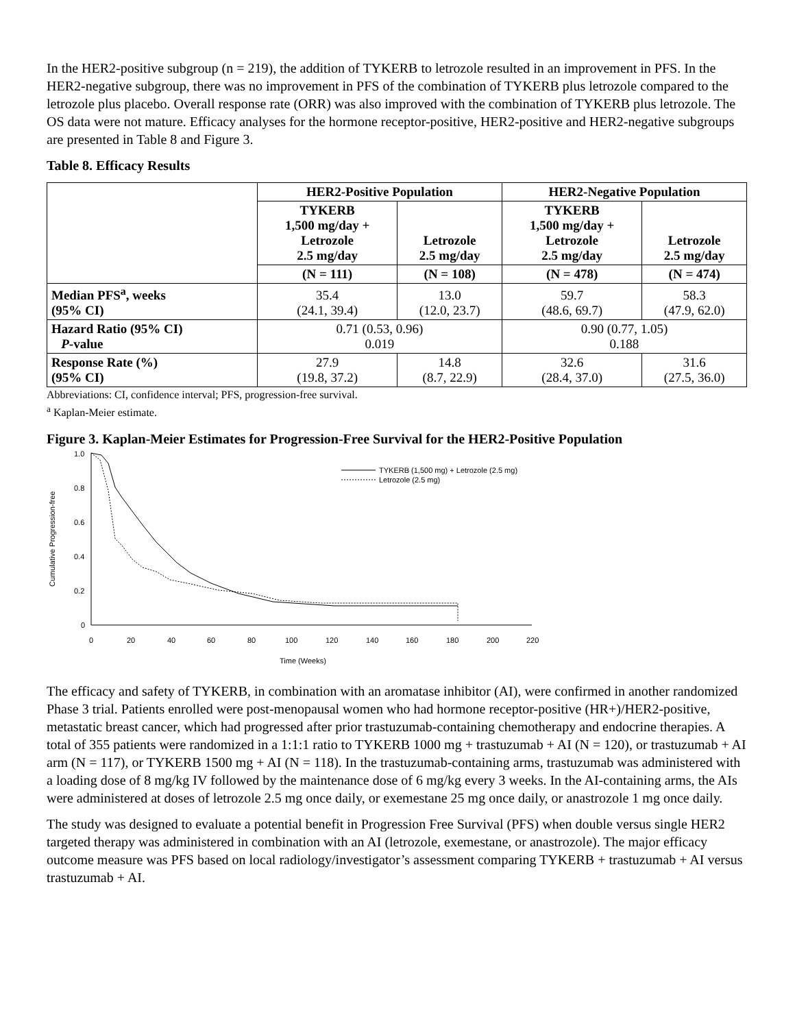In the HER2-positive subgroup (n = 219), the addition of TYKERB to letrozole resulted in an improvement in PFS. In the HER2-negative subgroup, there was no improvement in PFS of the combination of TYKERB plus letrozole compared to the letrozole plus placebo. Overall response rate (ORR) was also improved with the combination of TYKERB plus letrozole. The OS data were not mature. Efficacy analyses for the hormone receptor-positive, HER2-positive and HER2-negative subgroups are presented in Table 8 and Figure 3.
Table 8. Efficacy Results
| | HER2-Positive Population | | HER2-Negative Population | |
| --- | --- | --- | --- | --- |
| | TYKERB 1,500 mg/day + Letrozole 2.5 mg/day | Letrozole 2.5 mg/day | TYKERB 1,500 mg/day + Letrozole 2.5 mg/day | Letrozole 2.5 mg/day |
| | (N = 111) | (N = 108) | (N = 478) | (N = 474) |
| Median PFS<sup>a</sup>, weeks (95% CI) | 35.4 (24.1, 39.4) | 13.0 (12.0, 23.7) | 59.7 (48.6, 69.7) | 58.3 (47.9, 62.0) |
| Hazard Ratio (95% CI) P -value | 0.71 (0.53, 0.96) 0.019 | | 0.90 (0.77, 1.05) 0.188 | |
| Response Rate (%) (95% CI) | 27.9 (19.8, 37.2) | 14.8 (8.7, 22.9) | 32.6 (28.4, 37.0) | 31.6 (27.5, 36.0) |
Abbreviations: CI, confidence interval; PFS, progression-free survival.
<sup>a</sup> Kaplan-Meier estimate.
Figure 3. Kaplan-Meier Estimates for Progression-Free Survival for the HER2-Positive Population
1.0
0.8
0.6
0.4
0.2
0
0
20
40
60
80
100
120
140
160
180
200
220
Time (Weeks)
Cumulative Progression-free
TYKERB (1,500 mg) + Letrozole (2.5 mg)
Letrozole (2.5 mg)
The efficacy and safety of TYKERB, in combination with an aromatase inhibitor (AI), were confirmed in another randomized Phase 3 trial. Patients enrolled were post-menopausal women who had hormone receptor-positive (HR+)/HER2-positive, metastatic breast cancer, which had progressed after prior trastuzumab-containing chemotherapy and endocrine therapies. A total of 355 patients were randomized in a 1:1:1 ratio to TYKERB 1000 mg + trastuzumab + AI (N = 120), or trastuzumab + AI arm (N = 117), or TYKERB 1500 mg + AI (N = 118). In the trastuzumab-containing arms, trastuzumab was administered with a loading dose of 8 mg/kg IV followed by the maintenance dose of 6 mg/kg every 3 weeks. In the AI-containing arms, the AIs were administered at doses of letrozole 2.5 mg once daily, or exemestane 25 mg once daily, or anastrozole 1 mg once daily.
The study was designed to evaluate a potential benefit in Progression Free Survival (PFS) when double versus single HER2 targeted therapy was administered in combination with an AI (letrozole, exemestane, or anastrozole). The major efficacy outcome measure was PFS based on local radiology/investigator’s assessment comparing TYKERB + trastuzumab + AI versus trastuzumab + AI.